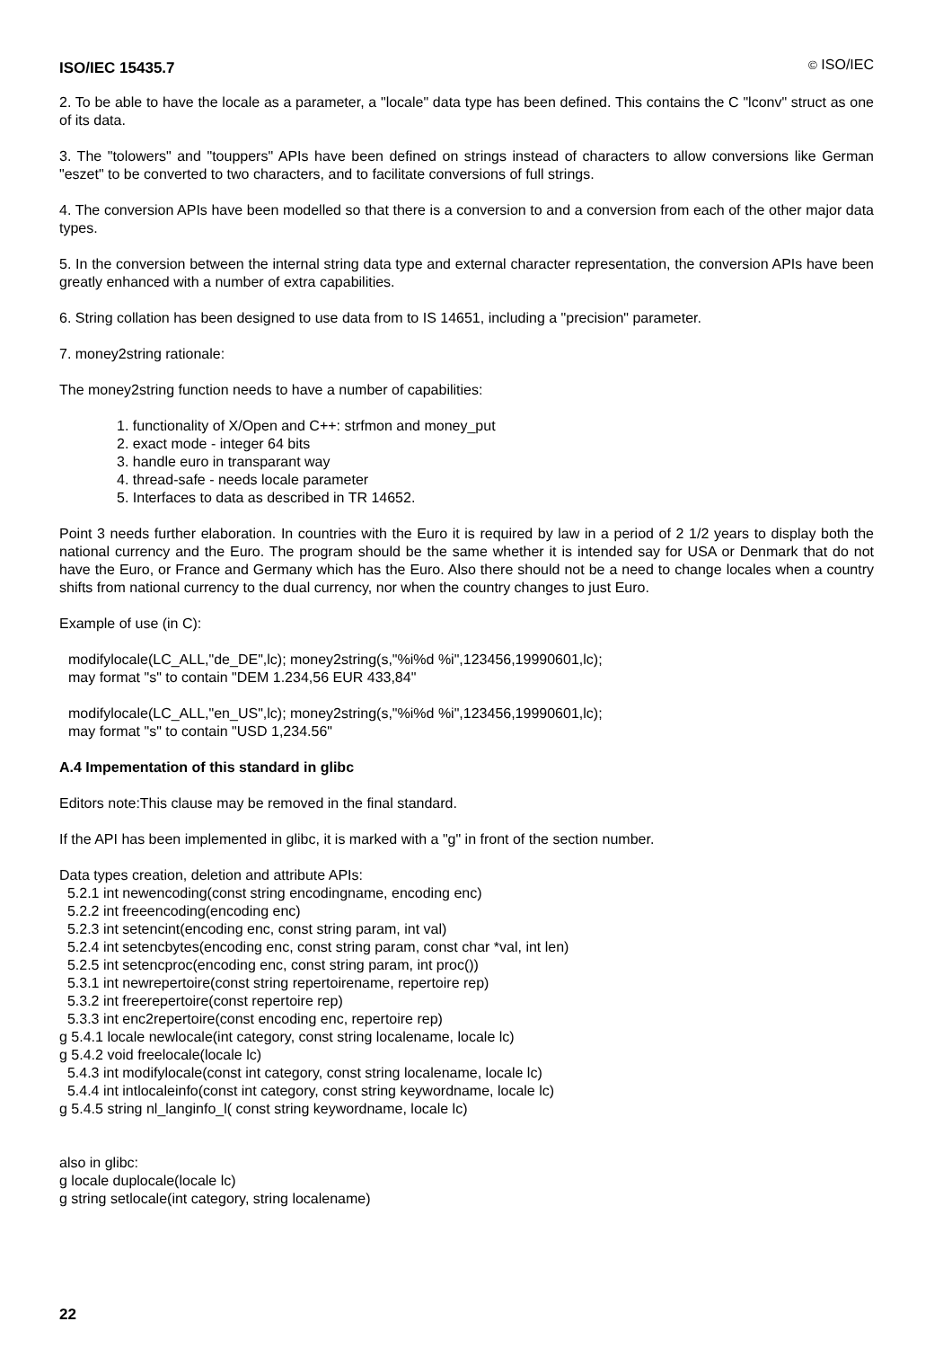ISO/IEC 15435.7 © ISO/IEC
2. To be able to have the locale as a parameter, a "locale" data type has been defined. This contains the C "lconv" struct as one of its data.
3. The "tolowers" and "touppers" APIs have been defined on strings instead of characters to allow conversions like German "eszet" to be converted to two characters, and to facilitate conversions of full strings.
4. The conversion APIs have been modelled so that there is a conversion to and a conversion from each of the other major data types.
5. In the conversion between the internal string data type and external character representation, the conversion APIs have been greatly enhanced with a number of extra capabilities.
6. String collation has been designed to use data from to IS 14651, including a "precision" parameter.
7. money2string rationale:
The money2string function needs to have a number of capabilities:
1. functionality of X/Open and C++: strfmon and money_put
2. exact mode - integer 64 bits
3. handle euro in transparant way
4. thread-safe - needs locale parameter
5. Interfaces to data as described in TR 14652.
Point 3 needs further elaboration. In countries with the Euro it is required by law in a period of 2 1/2 years to display both the national currency and the Euro. The program should be the same whether it is intended say for USA or Denmark that do not have the Euro, or France and Germany which has the Euro. Also there should not be a need to change locales when a country shifts from national currency to the dual currency, nor when the country changes to just Euro.
Example of use (in C):
modifylocale(LC_ALL,"de_DE",lc); money2string(s,"%i%d %i",123456,19990601,lc);
may format "s" to contain "DEM 1.234,56 EUR 433,84"
modifylocale(LC_ALL,"en_US",lc); money2string(s,"%i%d %i",123456,19990601,lc);
may format "s" to contain "USD 1,234.56"
A.4 Impementation of this standard in glibc
Editors note:This clause may be removed in the final standard.
If the API has been implemented in glibc, it is marked with a "g" in front of the section number.
Data types creation, deletion and attribute APIs:
5.2.1 int newencoding(const string encodingname, encoding enc)
5.2.2 int freeencoding(encoding enc)
5.2.3 int setencint(encoding enc, const string param, int val)
5.2.4 int setencbytes(encoding enc, const string param, const char *val, int len)
5.2.5 int setencproc(encoding enc, const string param, int proc())
5.3.1 int newrepertoire(const string repertoirename, repertoire rep)
5.3.2 int freerepertoire(const repertoire rep)
5.3.3 int enc2repertoire(const encoding enc, repertoire rep)
g 5.4.1 locale newlocale(int category, const string localename, locale lc)
g 5.4.2 void freelocale(locale lc)
5.4.3 int modifylocale(const int category, const string localename, locale lc)
5.4.4 int intlocaleinfo(const int category, const string keywordname, locale lc)
g 5.4.5 string nl_langinfo_l( const string keywordname, locale lc)
also in glibc:
g locale duplocale(locale lc)
g string setlocale(int category, string localename)
22